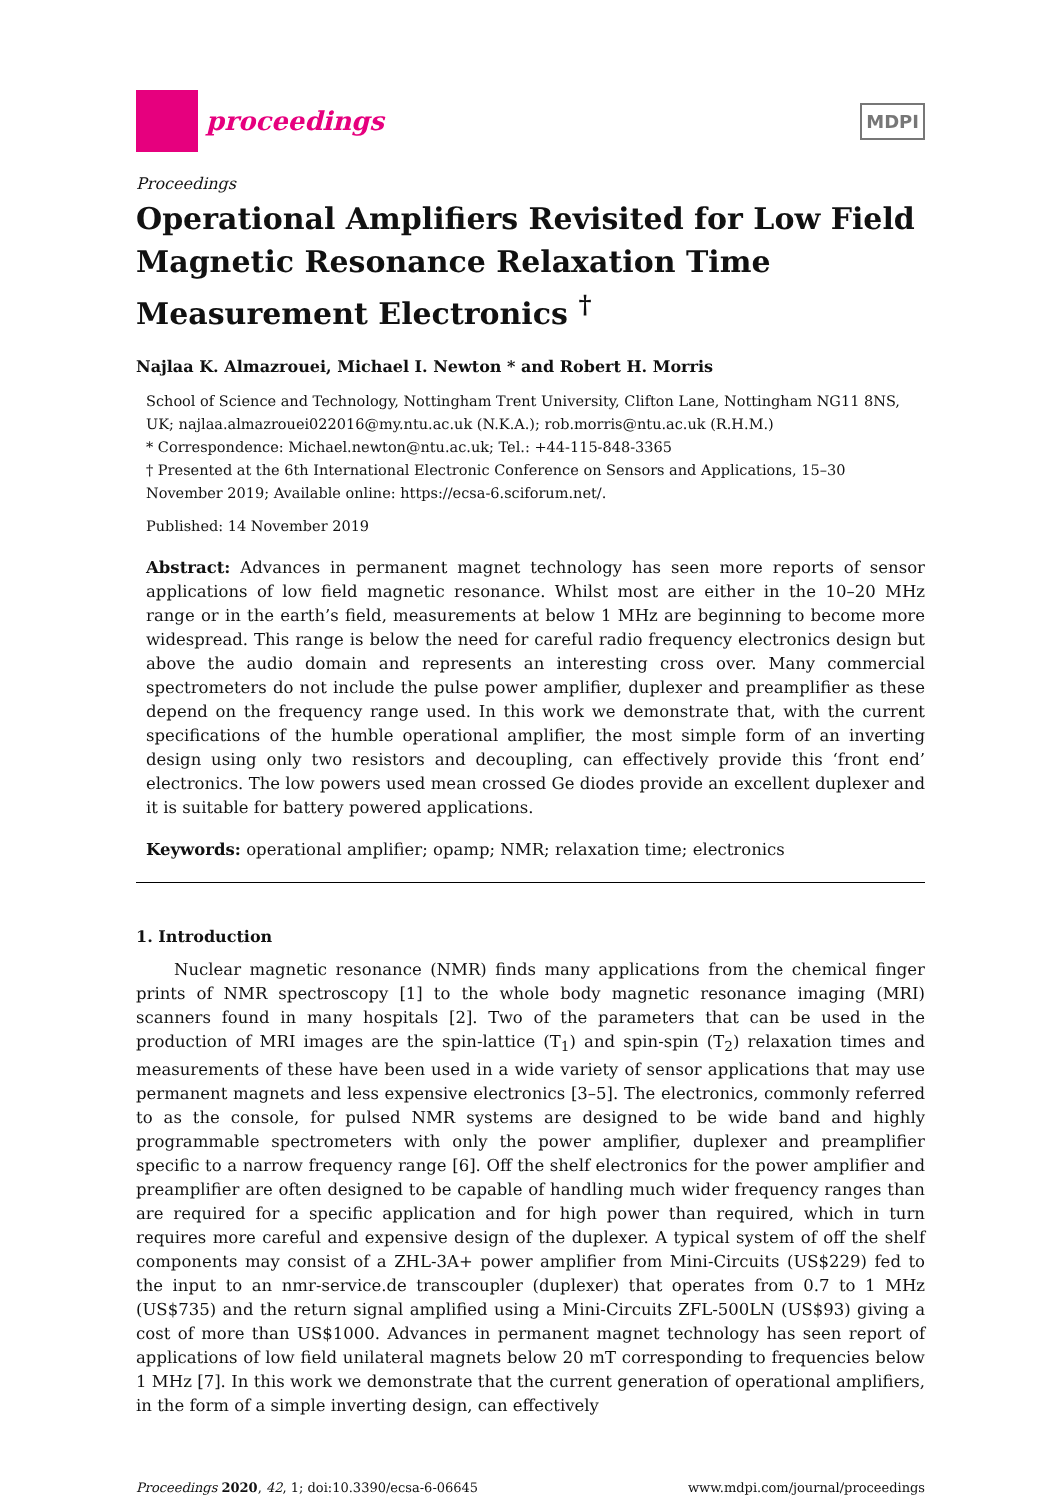proceedings
MDPI
Proceedings
Operational Amplifiers Revisited for Low Field Magnetic Resonance Relaxation Time Measurement Electronics <sup>†</sup>
Najlaa K. Almazrouei, Michael I. Newton * and Robert H. Morris
School of Science and Technology, Nottingham Trent University, Clifton Lane, Nottingham NG11 8NS, UK; najlaa.almazrouei022016@my.ntu.ac.uk (N.K.A.); rob.morris@ntu.ac.uk (R.H.M.)
* Correspondence: Michael.newton@ntu.ac.uk; Tel.: +44-115-848-3365
† Presented at the 6th International Electronic Conference on Sensors and Applications, 15–30 November 2019; Available online: https://ecsa-6.sciforum.net/.
Published: 14 November 2019
Abstract: Advances in permanent magnet technology has seen more reports of sensor applications of low field magnetic resonance. Whilst most are either in the 10–20 MHz range or in the earth’s field, measurements at below 1 MHz are beginning to become more widespread. This range is below the need for careful radio frequency electronics design but above the audio domain and represents an interesting cross over. Many commercial spectrometers do not include the pulse power amplifier, duplexer and preamplifier as these depend on the frequency range used. In this work we demonstrate that, with the current specifications of the humble operational amplifier, the most simple form of an inverting design using only two resistors and decoupling, can effectively provide this ‘front end’ electronics. The low powers used mean crossed Ge diodes provide an excellent duplexer and it is suitable for battery powered applications.
Keywords: operational amplifier; opamp; NMR; relaxation time; electronics
1. Introduction
Nuclear magnetic resonance (NMR) finds many applications from the chemical finger prints of NMR spectroscopy [1] to the whole body magnetic resonance imaging (MRI) scanners found in many hospitals [2]. Two of the parameters that can be used in the production of MRI images are the spin-lattice (T<sub>1</sub>) and spin-spin (T<sub>2</sub>) relaxation times and measurements of these have been used in a wide variety of sensor applications that may use permanent magnets and less expensive electronics [3–5]. The electronics, commonly referred to as the console, for pulsed NMR systems are designed to be wide band and highly programmable spectrometers with only the power amplifier, duplexer and preamplifier specific to a narrow frequency range [6]. Off the shelf electronics for the power amplifier and preamplifier are often designed to be capable of handling much wider frequency ranges than are required for a specific application and for high power than required, which in turn requires more careful and expensive design of the duplexer. A typical system of off the shelf components may consist of a ZHL-3A+ power amplifier from Mini-Circuits (US$229) fed to the input to an nmr-service.de transcoupler (duplexer) that operates from 0.7 to 1 MHz (US$735) and the return signal amplified using a Mini-Circuits ZFL-500LN (US$93) giving a cost of more than US$1000. Advances in permanent magnet technology has seen report of applications of low field unilateral magnets below 20 mT corresponding to frequencies below 1 MHz [7]. In this work we demonstrate that the current generation of operational amplifiers, in the form of a simple inverting design, can effectively
Proceedings 2020, 42, 1; doi:10.3390/ecsa-6-06645 www.mdpi.com/journal/proceedings